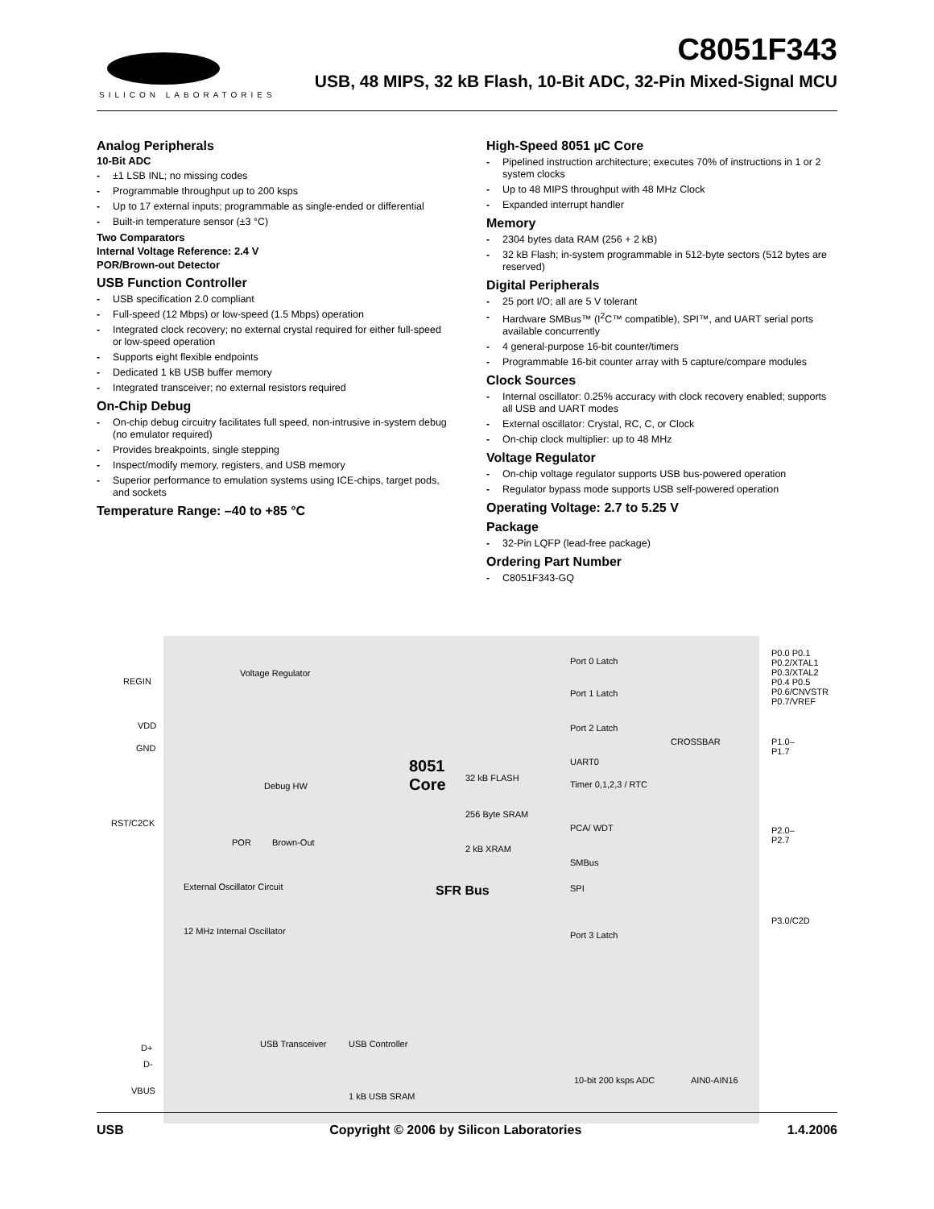SILICON LABORATORIES
C8051F343
USB, 48 MIPS, 32 kB Flash, 10-Bit ADC, 32-Pin Mixed-Signal MCU
Analog Peripherals
10-Bit ADC
- ±1 LSB INL; no missing codes
- Programmable throughput up to 200 ksps
- Up to 17 external inputs; programmable as single-ended or differential
- Built-in temperature sensor (±3 °C)
Two Comparators
Internal Voltage Reference: 2.4 V
POR/Brown-out Detector
USB Function Controller
- USB specification 2.0 compliant
- Full-speed (12 Mbps) or low-speed (1.5 Mbps) operation
- Integrated clock recovery; no external crystal required for either full-speed or low-speed operation
- Supports eight flexible endpoints
- Dedicated 1 kB USB buffer memory
- Integrated transceiver; no external resistors required
On-Chip Debug
- On-chip debug circuitry facilitates full speed, non-intrusive in-system debug (no emulator required)
- Provides breakpoints, single stepping
- Inspect/modify memory, registers, and USB memory
- Superior performance to emulation systems using ICE-chips, target pods, and sockets
Temperature Range: –40 to +85 °C
High-Speed 8051 µC Core
- Pipelined instruction architecture; executes 70% of instructions in 1 or 2 system clocks
- Up to 48 MIPS throughput with 48 MHz Clock
- Expanded interrupt handler
Memory
- 2304 bytes data RAM (256 + 2 kB)
- 32 kB Flash; in-system programmable in 512-byte sectors (512 bytes are reserved)
Digital Peripherals
- 25 port I/O; all are 5 V tolerant
- Hardware SMBus™ (I<sup>2</sup>C™ compatible), SPI™, and UART serial ports available concurrently
- 4 general-purpose 16-bit counter/timers
- Programmable 16-bit counter array with 5 capture/compare modules
Clock Sources
- Internal oscillator: 0.25% accuracy with clock recovery enabled; supports all USB and UART modes
- External oscillator: Crystal, RC, C, or Clock
- On-chip clock multiplier: up to 48 MHz
Voltage Regulator
- On-chip voltage regulator supports USB bus-powered operation
- Regulator bypass mode supports USB self-powered operation
Operating Voltage: 2.7 to 5.25 V
Package
- 32-Pin LQFP (lead-free package)
Ordering Part Number
- C8051F343-GQ
Voltage Regulator
Debug HW
POR Brown-Out
External Oscillator Circuit
12 MHz Internal Oscillator
USB Transceiver USB Controller
1 kB USB SRAM
8051 Core
SFR Bus
32 kB FLASH
256 Byte SRAM
2 kB XRAM
Port 0 Latch
Port 1 Latch
Port 2 Latch
UART0
Timer 0,1,2,3 / RTC
PCA/ WDT
SMBus
SPI
Port 3 Latch
CROSSBAR
10-bit 200 ksps ADC
P0.0 P0.1 P0.2/XTAL1 P0.3/XTAL2 P0.4 P0.5 P0.6/CNVSTR P0.7/VREF
P1.0–P1.7
P2.0–P2.7
P3.0/C2D
AIN0-AIN16
REGIN
VDD
GND
RST/C2CK
D+
D-
VBUS
USB Copyright © 2006 by Silicon Laboratories 1.4.2006